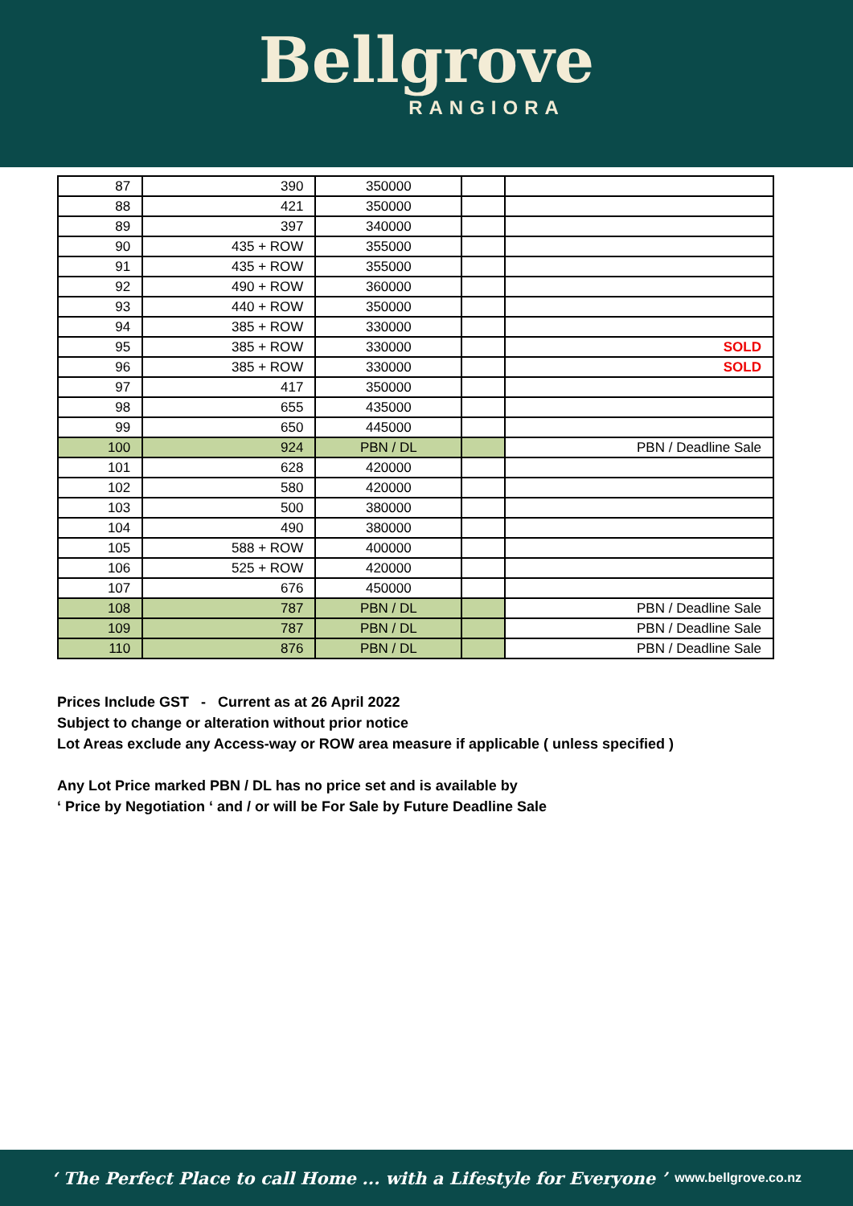Bellgrove
RANGIORA
| 87 | 390 | 350000 | | |
| 88 | 421 | 350000 | | |
| 89 | 397 | 340000 | | |
| 90 | 435 + ROW | 355000 | | |
| 91 | 435 + ROW | 355000 | | |
| 92 | 490 + ROW | 360000 | | |
| 93 | 440 + ROW | 350000 | | |
| 94 | 385 + ROW | 330000 | | |
| 95 | 385 + ROW | 330000 | | SOLD |
| 96 | 385 + ROW | 330000 | | SOLD |
| 97 | 417 | 350000 | | |
| 98 | 655 | 435000 | | |
| 99 | 650 | 445000 | | |
| 100 | 924 | PBN / DL | | PBN / Deadline Sale |
| 101 | 628 | 420000 | | |
| 102 | 580 | 420000 | | |
| 103 | 500 | 380000 | | |
| 104 | 490 | 380000 | | |
| 105 | 588 + ROW | 400000 | | |
| 106 | 525 + ROW | 420000 | | |
| 107 | 676 | 450000 | | |
| 108 | 787 | PBN / DL | | PBN / Deadline Sale |
| 109 | 787 | PBN / DL | | PBN / Deadline Sale |
| 110 | 876 | PBN / DL | | PBN / Deadline Sale |
Prices Include GST - Current as at 26 April 2022
Subject to change or alteration without prior notice
Lot Areas exclude any Access-way or ROW area measure if applicable ( unless specified )
Any Lot Price marked PBN / DL has no price set and is available by
‘ Price by Negotiation ‘ and / or will be For Sale by Future Deadline Sale
‘ The Perfect Place to call Home ... with a Lifestyle for Everyone ’ www.bellgrove.co.nz